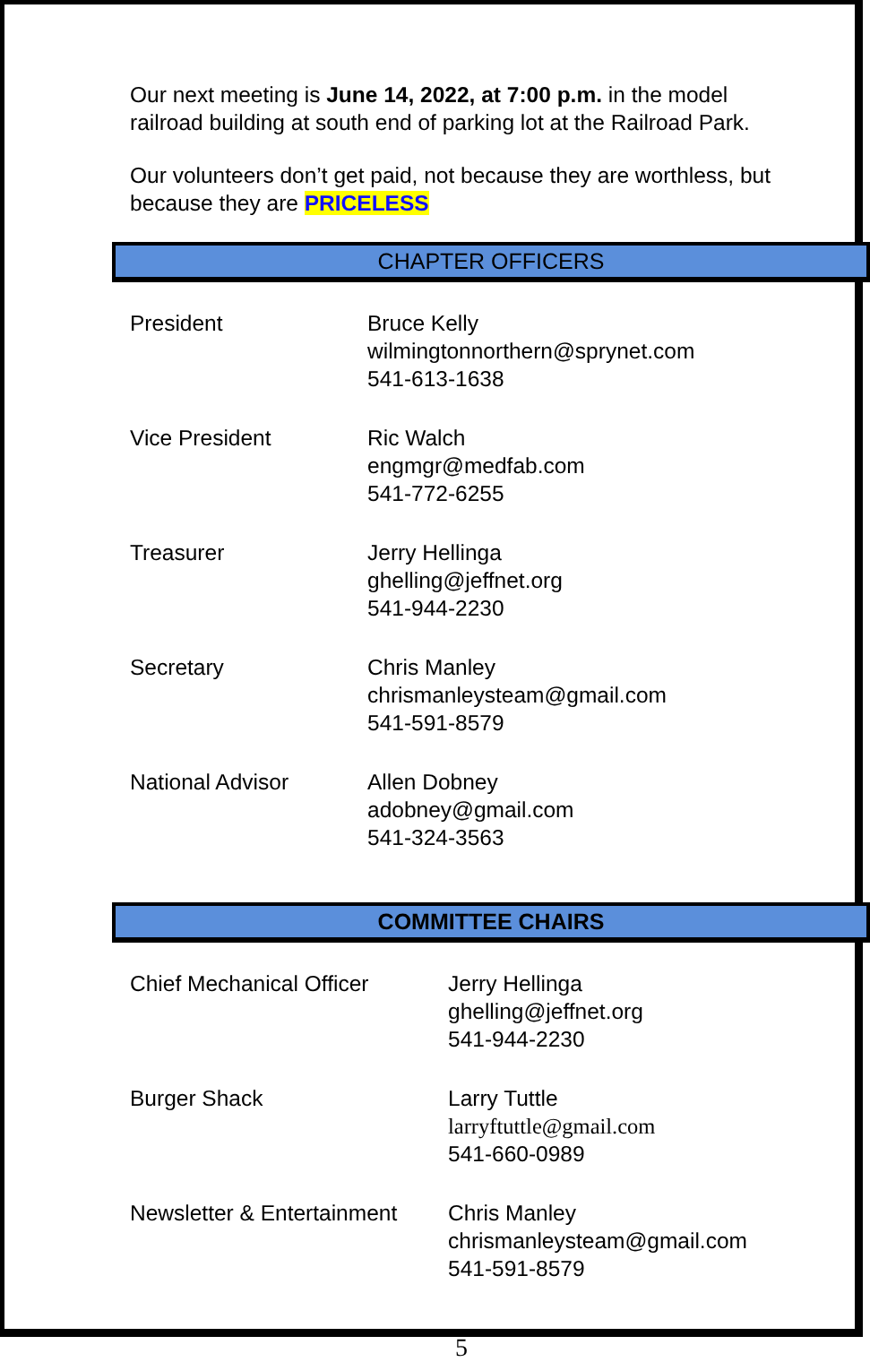Our next meeting is June 14, 2022, at 7:00 p.m. in the model railroad building at south end of parking lot at the Railroad Park.
Our volunteers don’t get paid, not because they are worthless, but because they are PRICELESS
CHAPTER OFFICERS
| President | Bruce Kelly wilmingtonnorthern@sprynet.com 541-613-1638 |
| Vice President | Ric Walch engmgr@medfab.com 541-772-6255 |
| Treasurer | Jerry Hellinga ghelling@jeffnet.org 541-944-2230 |
| Secretary | Chris Manley chrismanleysteam@gmail.com 541-591-8579 |
| National Advisor | Allen Dobney adobney@gmail.com 541-324-3563 |
COMMITTEE CHAIRS
| Chief Mechanical Officer | Jerry Hellinga ghelling@jeffnet.org 541-944-2230 |
| Burger Shack | Larry Tuttle larryftuttle@gmail.com 541-660-0989 |
| Newsletter & Entertainment | Chris Manley chrismanleysteam@gmail.com 541-591-8579 |
5